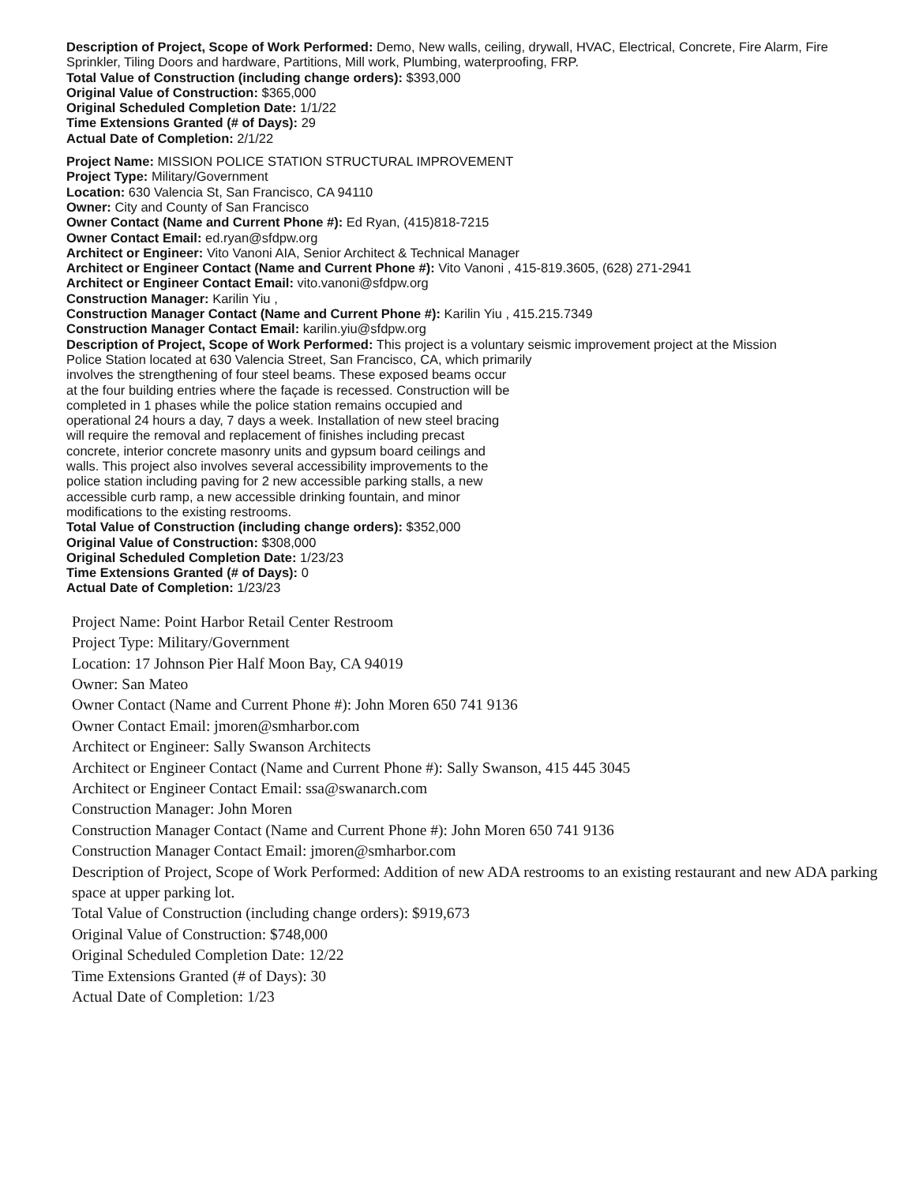Description of Project, Scope of Work Performed: Demo, New walls, ceiling, drywall, HVAC, Electrical, Concrete, Fire Alarm, Fire Sprinkler, Tiling Doors and hardware, Partitions, Mill work, Plumbing, waterproofing, FRP.
Total Value of Construction (including change orders): $393,000
Original Value of Construction: $365,000
Original Scheduled Completion Date: 1/1/22
Time Extensions Granted (# of Days): 29
Actual Date of Completion: 2/1/22
Project Name: MISSION POLICE STATION STRUCTURAL IMPROVEMENT
Project Type: Military/Government
Location: 630 Valencia St, San Francisco, CA 94110
Owner: City and County of San Francisco
Owner Contact (Name and Current Phone #): Ed Ryan, (415)818-7215
Owner Contact Email: ed.ryan@sfdpw.org
Architect or Engineer: Vito Vanoni AIA, Senior Architect & Technical Manager
Architect or Engineer Contact (Name and Current Phone #): Vito Vanoni , 415-819.3605, (628) 271-2941
Architect or Engineer Contact Email: vito.vanoni@sfdpw.org
Construction Manager: Karilin Yiu ,
Construction Manager Contact (Name and Current Phone #): Karilin Yiu , 415.215.7349
Construction Manager Contact Email: karilin.yiu@sfdpw.org
Description of Project, Scope of Work Performed: This project is a voluntary seismic improvement project at the Mission
Police Station located at 630 Valencia Street, San Francisco, CA, which primarily
involves the strengthening of four steel beams. These exposed beams occur
at the four building entries where the façade is recessed. Construction will be
completed in 1 phases while the police station remains occupied and
operational 24 hours a day, 7 days a week. Installation of new steel bracing
will require the removal and replacement of finishes including precast
concrete, interior concrete masonry units and gypsum board ceilings and
walls. This project also involves several accessibility improvements to the
police station including paving for 2 new accessible parking stalls, a new
accessible curb ramp, a new accessible drinking fountain, and minor
modifications to the existing restrooms.
Total Value of Construction (including change orders): $352,000
Original Value of Construction: $308,000
Original Scheduled Completion Date: 1/23/23
Time Extensions Granted (# of Days): 0
Actual Date of Completion: 1/23/23
Project Name: Point Harbor Retail Center Restroom
Project Type: Military/Government
Location: 17 Johnson Pier Half Moon Bay, CA 94019
Owner: San Mateo
Owner Contact (Name and Current Phone #): John Moren 650 741 9136
Owner Contact Email: jmoren@smharbor.com
Architect or Engineer: Sally Swanson Architects
Architect or Engineer Contact (Name and Current Phone #): Sally Swanson, 415 445 3045
Architect or Engineer Contact Email: ssa@swanarch.com
Construction Manager: John Moren
Construction Manager Contact (Name and Current Phone #): John Moren 650 741 9136
Construction Manager Contact Email: jmoren@smharbor.com
Description of Project, Scope of Work Performed: Addition of new ADA restrooms to an existing restaurant and new ADA parking space at upper parking lot.
Total Value of Construction (including change orders): $919,673
Original Value of Construction: $748,000
Original Scheduled Completion Date: 12/22
Time Extensions Granted (# of Days): 30
Actual Date of Completion: 1/23